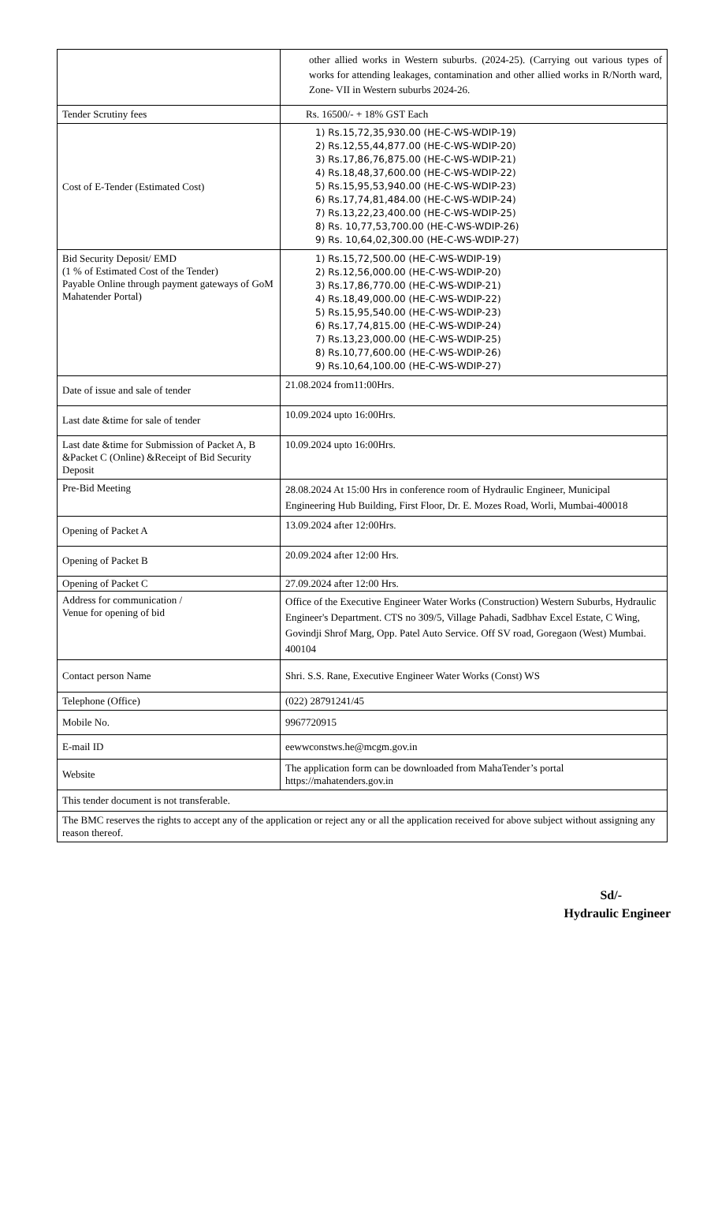| | other allied works in Western suburbs. (2024-25). (Carrying out various types of works for attending leakages, contamination and other allied works in R/North ward, Zone- VII in Western suburbs 2024-26. |
| Tender Scrutiny fees | Rs. 16500/- + 18% GST Each |
| Cost of E-Tender (Estimated Cost) | 1) Rs.15,72,35,930.00 (HE-C-WS-WDIP-19) 2) Rs.12,55,44,877.00 (HE-C-WS-WDIP-20) 3) Rs.17,86,76,875.00 (HE-C-WS-WDIP-21) 4) Rs.18,48,37,600.00 (HE-C-WS-WDIP-22) 5) Rs.15,95,53,940.00 (HE-C-WS-WDIP-23) 6) Rs.17,74,81,484.00 (HE-C-WS-WDIP-24) 7) Rs.13,22,23,400.00 (HE-C-WS-WDIP-25) 8) Rs. 10,77,53,700.00 (HE-C-WS-WDIP-26) 9) Rs. 10,64,02,300.00 (HE-C-WS-WDIP-27) |
| Bid Security Deposit/ EMD (1 % of Estimated Cost of the Tender) Payable Online through payment gateways of GoM Mahatender Portal) | 1) Rs.15,72,500.00 (HE-C-WS-WDIP-19) 2) Rs.12,56,000.00 (HE-C-WS-WDIP-20) 3) Rs.17,86,770.00 (HE-C-WS-WDIP-21) 4) Rs.18,49,000.00 (HE-C-WS-WDIP-22) 5) Rs.15,95,540.00 (HE-C-WS-WDIP-23) 6) Rs.17,74,815.00 (HE-C-WS-WDIP-24) 7) Rs.13,23,000.00 (HE-C-WS-WDIP-25) 8) Rs.10,77,600.00 (HE-C-WS-WDIP-26) 9) Rs.10,64,100.00 (HE-C-WS-WDIP-27) |
| Date of issue and sale of tender | 21.08.2024 from11:00Hrs. |
| Last date &time for sale of tender | 10.09.2024 upto 16:00Hrs. |
| Last date &time for Submission of Packet A, B &Packet C (Online) &Receipt of Bid Security Deposit | 10.09.2024 upto 16:00Hrs. |
| Pre-Bid Meeting | 28.08.2024 At 15:00 Hrs in conference room of Hydraulic Engineer, Municipal Engineering Hub Building, First Floor, Dr. E. Mozes Road, Worli, Mumbai-400018 |
| Opening of Packet A | 13.09.2024 after 12:00Hrs. |
| Opening of Packet B | 20.09.2024 after 12:00 Hrs. |
| Opening of Packet C | 27.09.2024 after 12:00 Hrs. |
| Address for communication / Venue for opening of bid | Office of the Executive Engineer Water Works (Construction) Western Suburbs, Hydraulic Engineer's Department. CTS no 309/5, Village Pahadi, Sadbhav Excel Estate, C Wing, Govindji Shrof Marg, Opp. Patel Auto Service. Off SV road, Goregaon (West) Mumbai. 400104 |
| Contact person Name | Shri. S.S. Rane, Executive Engineer Water Works (Const) WS |
| Telephone (Office) | (022) 28791241/45 |
| Mobile No. | 9967720915 |
| E-mail ID | eewwconstws.he@mcgm.gov.in |
| Website | The application form can be downloaded from MahaTender’s portal https://mahatenders.gov.in |
| This tender document is not transferable. | |
| The BMC reserves the rights to accept any of the application or reject any or all the application received for above subject without assigning any reason thereof. | |
Sd/-
Hydraulic Engineer